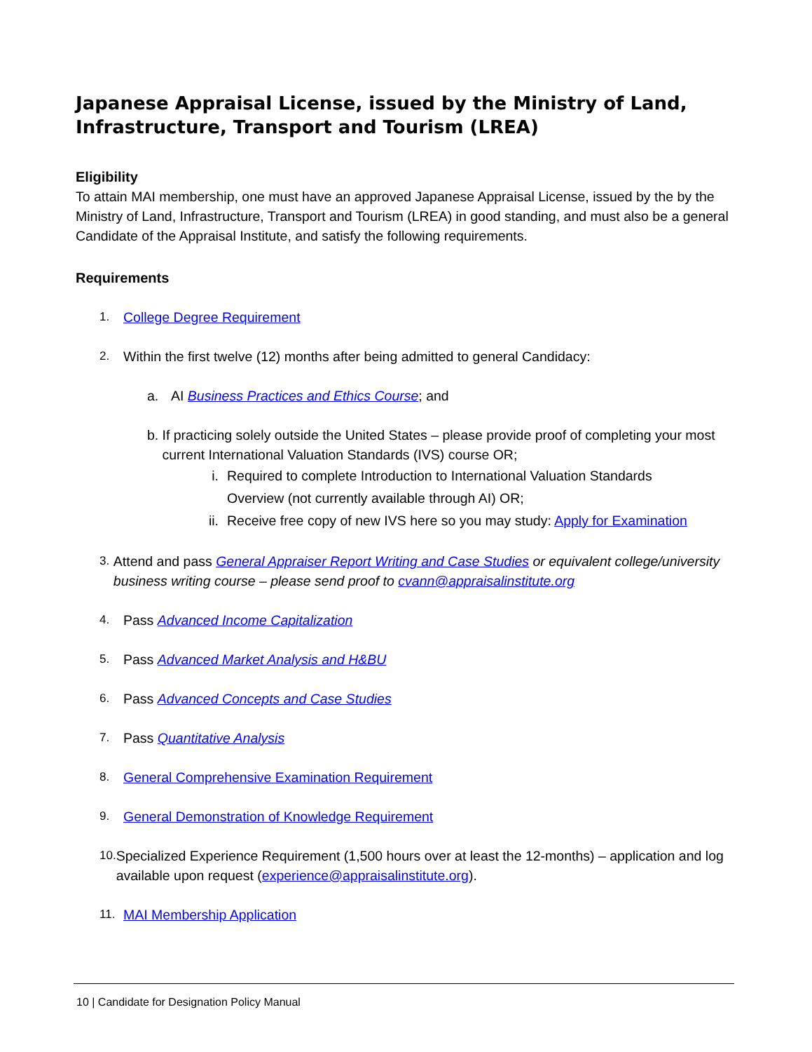Japanese Appraisal License, issued by the Ministry of Land, Infrastructure, Transport and Tourism (LREA)
Eligibility
To attain MAI membership, one must have an approved Japanese Appraisal License, issued by the by the Ministry of Land, Infrastructure, Transport and Tourism (LREA) in good standing, and must also be a general Candidate of the Appraisal Institute, and satisfy the following requirements.
Requirements
1. College Degree Requirement
2. Within the first twelve (12) months after being admitted to general Candidacy:
a. AI Business Practices and Ethics Course; and
b. If practicing solely outside the United States – please provide proof of completing your most current International Valuation Standards (IVS) course OR;
i. Required to complete Introduction to International Valuation Standards Overview (not currently available through AI) OR;
ii.
Receive free copy of new IVS here so you may study: Apply for Examination
3. Attend and pass General Appraiser Report Writing and Case Studies or equivalent college/university business writing course – please send proof to cvann@appraisalinstitute.org
4. Pass Advanced Income Capitalization
5. Pass Advanced Market Analysis and H&BU
6. Pass Advanced Concepts and Case Studies
7. Pass Quantitative Analysis
8. General Comprehensive Examination Requirement
9. General Demonstration of Knowledge Requirement
10. Specialized Experience Requirement (1,500 hours over at least the 12-months) – application and log available upon request (experience@appraisalinstitute.org).
11. MAI Membership Application
10 | Candidate for Designation Policy Manual